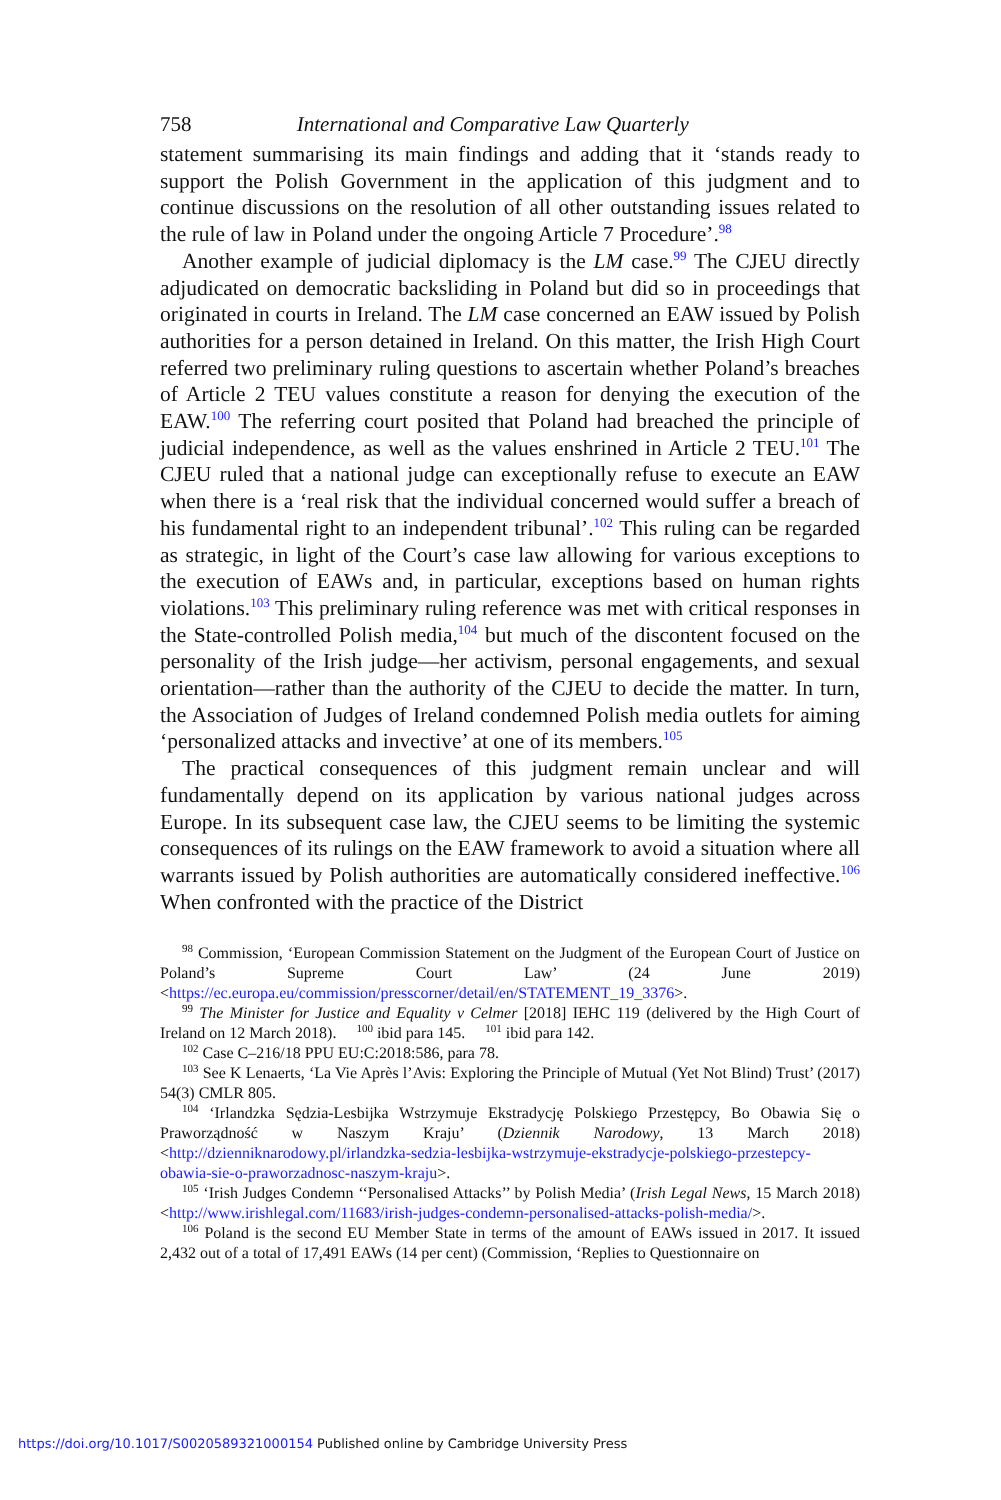758 International and Comparative Law Quarterly
statement summarising its main findings and adding that it ‘stands ready to support the Polish Government in the application of this judgment and to continue discussions on the resolution of all other outstanding issues related to the rule of law in Poland under the ongoing Article 7 Procedure’.<sup>98</sup>
Another example of judicial diplomacy is the LM case.<sup>99</sup> The CJEU directly adjudicated on democratic backsliding in Poland but did so in proceedings that originated in courts in Ireland. The LM case concerned an EAW issued by Polish authorities for a person detained in Ireland. On this matter, the Irish High Court referred two preliminary ruling questions to ascertain whether Poland’s breaches of Article 2 TEU values constitute a reason for denying the execution of the EAW.<sup>100</sup> The referring court posited that Poland had breached the principle of judicial independence, as well as the values enshrined in Article 2 TEU.<sup>101</sup> The CJEU ruled that a national judge can exceptionally refuse to execute an EAW when there is a ‘real risk that the individual concerned would suffer a breach of his fundamental right to an independent tribunal’.<sup>102</sup> This ruling can be regarded as strategic, in light of the Court’s case law allowing for various exceptions to the execution of EAWs and, in particular, exceptions based on human rights violations.<sup>103</sup> This preliminary ruling reference was met with critical responses in the State-controlled Polish media,<sup>104</sup> but much of the discontent focused on the personality of the Irish judge—her activism, personal engagements, and sexual orientation—rather than the authority of the CJEU to decide the matter. In turn, the Association of Judges of Ireland condemned Polish media outlets for aiming ‘personalized attacks and invective’ at one of its members.<sup>105</sup>
The practical consequences of this judgment remain unclear and will fundamentally depend on its application by various national judges across Europe. In its subsequent case law, the CJEU seems to be limiting the systemic consequences of its rulings on the EAW framework to avoid a situation where all warrants issued by Polish authorities are automatically considered ineffective.<sup>106</sup> When confronted with the practice of the District
<sup>98</sup> Commission, ‘European Commission Statement on the Judgment of the European Court of Justice on Poland’s Supreme Court Law’ (24 June 2019) <https://ec.europa.eu/commission/presscorner/detail/en/STATEMENT_19_3376>.
<sup>99</sup> The Minister for Justice and Equality v Celmer [2018] IEHC 119 (delivered by the High Court of Ireland on 12 March 2018). <sup>100</sup> ibid para 145. <sup>101</sup> ibid para 142.
<sup>102</sup> Case C–216/18 PPU EU:C:2018:586, para 78.
<sup>103</sup> See K Lenaerts, ‘La Vie Après l’Avis: Exploring the Principle of Mutual (Yet Not Blind) Trust’ (2017) 54(3) CMLR 805.
<sup>104</sup> ‘Irlandzka Sędzia-Lesbijka Wstrzymuje Ekstradycję Polskiego Przestępcy, Bo Obawia Się o Praworządność w Naszym Kraju’ (Dziennik Narodowy, 13 March 2018) <http://dzienniknarodowy.pl/irlandzka-sedzia-lesbijka-wstrzymuje-ekstradycje-polskiego-przestepcy-obawia-sie-o-praworzadnosc-naszym-kraju>.
<sup>105</sup> ‘Irish Judges Condemn ‘‘Personalised Attacks’’ by Polish Media’ (Irish Legal News, 15 March 2018) <http://www.irishlegal.com/11683/irish-judges-condemn-personalised-attacks-polish-media/>.
<sup>106</sup> Poland is the second EU Member State in terms of the amount of EAWs issued in 2017. It issued 2,432 out of a total of 17,491 EAWs (14 per cent) (Commission, ‘Replies to Questionnaire on
https://doi.org/10.1017/S0020589321000154 Published online by Cambridge University Press